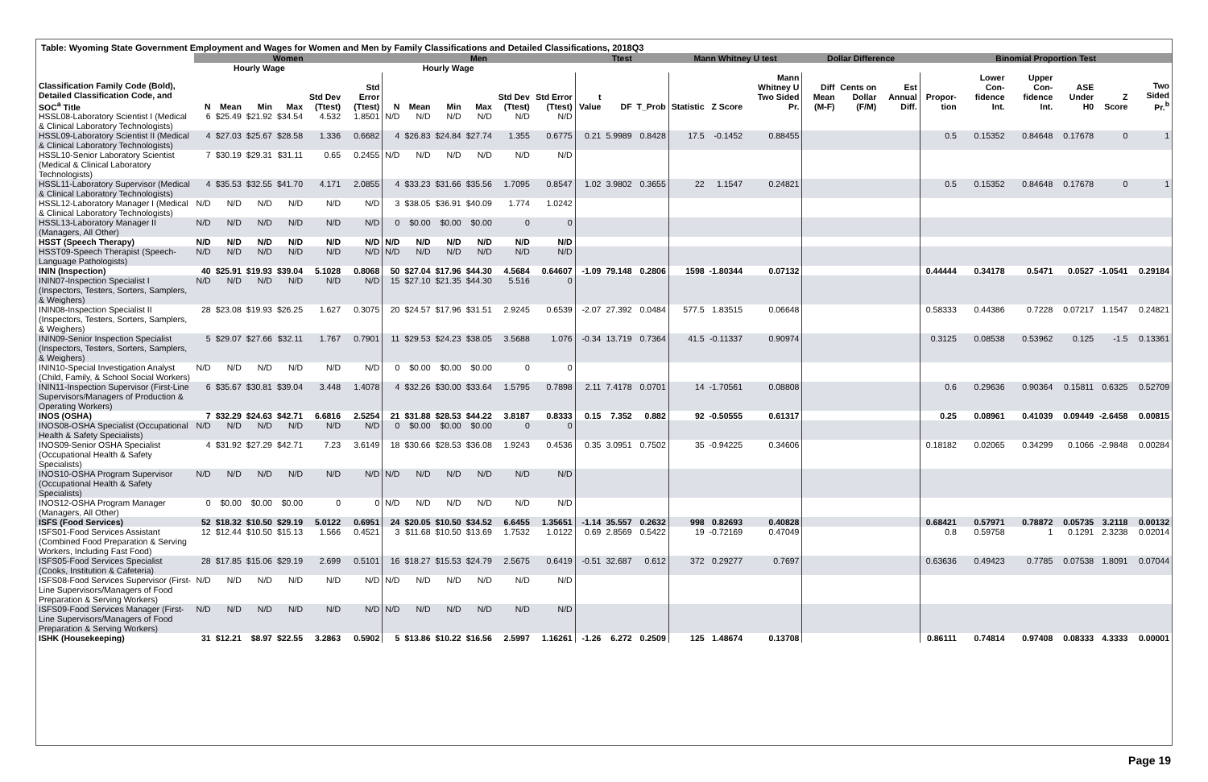Table: Wyoming State Government Employment and Wages for Women and Men by Family Classifications and Detailed Classifications, 2018Q3
| | Women | | | | | | Men | | | | | | Ttest | | | Mann Whitney U test | | | Dollar Difference | | | Binomial Proportion Test | | | | | |
| --- | --- | --- | --- | --- | --- | --- | --- | --- | --- | --- | --- | --- | --- | --- | --- | --- | --- | --- | --- | --- | --- | --- | --- | --- | --- | --- | --- |
| | | Hourly Wage | | | | | | Hourly Wage | | | | | | | | | | | | | | | | | | | |
| Classification Family Code (Bold), Detailed Classification Code, and SOC<sup>a</sup> Title | N | Mean | Min | Max | Std Dev (Ttest) | Std Error (Ttest) | N | Mean | Min | Max | Std Dev (Ttest) | Std Error (Ttest) | t Value | DF | T_Prob | Statistic | Z Score | Mann Whitney U Two Sided Pr. | Diff Mean (M-F) | Cents on Dollar (F/M) | Est Annual Diff. | Propor-tion | Lower Con-fidence Int. | Upper Con-fidence Int. | ASE Under H0 | Z Score | Two Sided Pr.<sup>b</sup> |
| HSSL08-Laboratory Scientist I (Medical & Clinical Laboratory Technologists) | 6 | $25.49 | $21.92 | $34.54 | 4.532 | 1.8501 | N/D | N/D | N/D | N/D | N/D | N/D | | | | | | | | | | | | | | | |
| HSSL09-Laboratory Scientist II (Medical & Clinical Laboratory Technologists) | 4 | $27.03 | $25.67 | $28.58 | 1.336 | 0.6682 | 4 | $26.83 | $24.84 | $27.74 | 1.355 | 0.6775 | 0.21 | 5.9989 | 0.8428 | 17.5 | -0.1452 | 0.88455 | | | | 0.5 | 0.15352 | 0.84648 | 0.17678 | 0 | 1 |
| HSSL10-Senior Laboratory Scientist (Medical & Clinical Laboratory Technologists) | 7 | $30.19 | $29.31 | $31.11 | 0.65 | 0.2455 | N/D | N/D | N/D | N/D | N/D | N/D | | | | | | | | | | | | | | | |
| HSSL11-Laboratory Supervisor (Medical & Clinical Laboratory Technologists) | 4 | $35.53 | $32.55 | $41.70 | 4.171 | 2.0855 | 4 | $33.23 | $31.66 | $35.56 | 1.7095 | 0.8547 | 1.02 | 3.9802 | 0.3655 | 22 | 1.1547 | 0.24821 | | | | 0.5 | 0.15352 | 0.84648 | 0.17678 | 0 | 1 |
| HSSL12-Laboratory Manager I (Medical & Clinical Laboratory Technologists) | N/D | N/D | N/D | N/D | N/D | N/D | 3 | $38.05 | $36.91 | $40.09 | 1.774 | 1.0242 | | | | | | | | | | | | | | | |
| HSSL13-Laboratory Manager II (Managers, All Other) | N/D | N/D | N/D | N/D | N/D | N/D | 0 | $0.00 | $0.00 | $0.00 | 0 | 0 | | | | | | | | | | | | | | | |
| HSST (Speech Therapy) | N/D | N/D | N/D | N/D | N/D | N/D | N/D | N/D | N/D | N/D | N/D | N/D | | | | | | | | | | | | | | | |
| HSST09-Speech Therapist (Speech-Language Pathologists) | N/D | N/D | N/D | N/D | N/D | N/D | N/D | N/D | N/D | N/D | N/D | N/D | | | | | | | | | | | | | | | |
| ININ (Inspection) | 40 | $25.91 | $19.93 | $39.04 | 5.1028 | 0.8068 | 50 | $27.04 | $17.96 | $44.30 | 4.5684 | 0.64607 | -1.09 | 79.148 | 0.2806 | 1598 | -1.80344 | 0.07132 | | | | 0.44444 | 0.34178 | 0.5471 | 0.0527 | -1.0541 | 0.29184 |
| ININ07-Inspection Specialist I (Inspectors, Testers, Sorters, Samplers, & Weighers) | N/D | N/D | N/D | N/D | N/D | N/D | 15 | $27.10 | $21.35 | $44.30 | 5.516 | 0 | | | | | | | | | | | | | | | |
| ININ08-Inspection Specialist II (Inspectors, Testers, Sorters, Samplers, & Weighers) | 28 | $23.08 | $19.93 | $26.25 | 1.627 | 0.3075 | 20 | $24.57 | $17.96 | $31.51 | 2.9245 | 0.6539 | -2.07 | 27.392 | 0.0484 | 577.5 | 1.83515 | 0.06648 | | | | 0.58333 | 0.44386 | 0.7228 | 0.07217 | 1.1547 | 0.24821 |
| ININ09-Senior Inspection Specialist (Inspectors, Testers, Sorters, Samplers, & Weighers) | 5 | $29.07 | $27.66 | $32.11 | 1.767 | 0.7901 | 11 | $29.53 | $24.23 | $38.05 | 3.5688 | 1.076 | -0.34 | 13.719 | 0.7364 | 41.5 | -0.11337 | 0.90974 | | | | 0.3125 | 0.08538 | 0.53962 | 0.125 | -1.5 | 0.13361 |
| ININ10-Special Investigation Analyst (Child, Family, & School Social Workers) | N/D | N/D | N/D | N/D | N/D | N/D | 0 | $0.00 | $0.00 | $0.00 | 0 | 0 | | | | | | | | | | | | | | | |
| ININ11-Inspection Supervisor (First-Line Supervisors/Managers of Production & Operating Workers) | 6 | $35.67 | $30.81 | $39.04 | 3.448 | 1.4078 | 4 | $32.26 | $30.00 | $33.64 | 1.5795 | 0.7898 | 2.11 | 7.4178 | 0.0701 | 14 | -1.70561 | 0.08808 | | | | 0.6 | 0.29636 | 0.90364 | 0.15811 | 0.6325 | 0.52709 |
| INOS (OSHA) | 7 | $32.29 | $24.63 | $42.71 | 6.6816 | 2.5254 | 21 | $31.88 | $28.53 | $44.22 | 3.8187 | 0.8333 | 0.15 | 7.352 | 0.882 | 92 | -0.50555 | 0.61317 | | | | 0.25 | 0.08961 | 0.41039 | 0.09449 | -2.6458 | 0.00815 |
| INOS08-OSHA Specialist (Occupational Health & Safety Specialists) | N/D | N/D | N/D | N/D | N/D | N/D | 0 | $0.00 | $0.00 | $0.00 | 0 | 0 | | | | | | | | | | | | | | | |
| INOS09-Senior OSHA Specialist (Occupational Health & Safety Specialists) | 4 | $31.92 | $27.29 | $42.71 | 7.23 | 3.6149 | 18 | $30.66 | $28.53 | $36.08 | 1.9243 | 0.4536 | 0.35 | 3.0951 | 0.7502 | 35 | -0.94225 | 0.34606 | | | | 0.18182 | 0.02065 | 0.34299 | 0.1066 | -2.9848 | 0.00284 |
| INOS10-OSHA Program Supervisor (Occupational Health & Safety Specialists) | N/D | N/D | N/D | N/D | N/D | N/D | N/D | N/D | N/D | N/D | N/D | N/D | | | | | | | | | | | | | | | |
| INOS12-OSHA Program Manager (Managers, All Other) | 0 | $0.00 | $0.00 | $0.00 | 0 | 0 | N/D | N/D | N/D | N/D | N/D | N/D | | | | | | | | | | | | | | | |
| ISFS (Food Services) | 52 | $18.32 | $10.50 | $29.19 | 5.0122 | 0.6951 | 24 | $20.05 | $10.50 | $34.52 | 6.6455 | 1.35651 | -1.14 | 35.557 | 0.2632 | 998 | 0.82693 | 0.40828 | | | | 0.68421 | 0.57971 | 0.78872 | 0.05735 | 3.2118 | 0.00132 |
| ISFS01-Food Services Assistant (Combined Food Preparation & Serving Workers, Including Fast Food) | 12 | $12.44 | $10.50 | $15.13 | 1.566 | 0.4521 | 3 | $11.68 | $10.50 | $13.69 | 1.7532 | 1.0122 | 0.69 | 2.8569 | 0.5422 | 19 | -0.72169 | 0.47049 | | | | 0.8 | 0.59758 | 1 | 0.1291 | 2.3238 | 0.02014 |
| ISFS05-Food Services Specialist (Cooks, Institution & Cafeteria) | 28 | $17.85 | $15.06 | $29.19 | 2.699 | 0.5101 | 16 | $18.27 | $15.53 | $24.79 | 2.5675 | 0.6419 | -0.51 | 32.687 | 0.612 | 372 | 0.29277 | 0.7697 | | | | 0.63636 | 0.49423 | 0.7785 | 0.07538 | 1.8091 | 0.07044 |
| ISFS08-Food Services Supervisor (First-Line Supervisors/Managers of Food Preparation & Serving Workers) | N/D | N/D | N/D | N/D | N/D | N/D | N/D | N/D | N/D | N/D | N/D | N/D | | | | | | | | | | | | | | | |
| ISFS09-Food Services Manager (First-Line Supervisors/Managers of Food Preparation & Serving Workers) | N/D | N/D | N/D | N/D | N/D | N/D | N/D | N/D | N/D | N/D | N/D | N/D | | | | | | | | | | | | | | | |
| ISHK (Housekeeping) | 31 | $12.21 | $8.97 | $22.55 | 3.2863 | 0.5902 | 5 | $13.86 | $10.22 | $16.56 | 2.5997 | 1.16261 | -1.26 | 6.272 | 0.2509 | 125 | 1.48674 | 0.13708 | | | | 0.86111 | 0.74814 | 0.97408 | 0.08333 | 4.3333 | 0.00001 |
Page 19